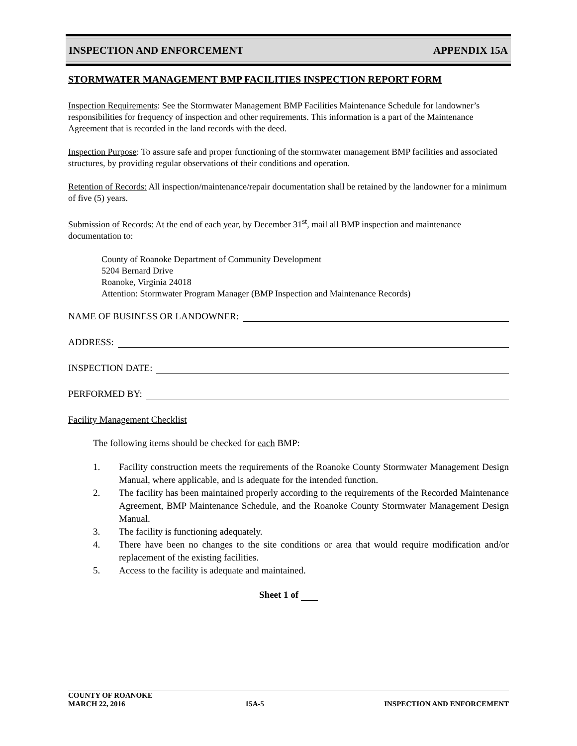INSPECTION AND ENFORCEMENT APPENDIX 15A
STORMWATER MANAGEMENT BMP FACILITIES INSPECTION REPORT FORM
Inspection Requirements: See the Stormwater Management BMP Facilities Maintenance Schedule for landowner’s responsibilities for frequency of inspection and other requirements. This information is a part of the Maintenance Agreement that is recorded in the land records with the deed.
Inspection Purpose: To assure safe and proper functioning of the stormwater management BMP facilities and associated structures, by providing regular observations of their conditions and operation.
Retention of Records: All inspection/maintenance/repair documentation shall be retained by the landowner for a minimum of five (5) years.
Submission of Records: At the end of each year, by December 31<sup>st</sup>, mail all BMP inspection and maintenance documentation to:
County of Roanoke Department of Community Development
5204 Bernard Drive
Roanoke, Virginia 24018
Attention: Stormwater Program Manager (BMP Inspection and Maintenance Records)
NAME OF BUSINESS OR LANDOWNER:
ADDRESS:
INSPECTION DATE:
PERFORMED BY:
Facility Management Checklist
The following items should be checked for each BMP:
1. Facility construction meets the requirements of the Roanoke County Stormwater Management Design Manual, where applicable, and is adequate for the intended function.
2. The facility has been maintained properly according to the requirements of the Recorded Maintenance Agreement, BMP Maintenance Schedule, and the Roanoke County Stormwater Management Design Manual.
3. The facility is functioning adequately.
4. There have been no changes to the site conditions or area that would require modification and/or replacement of the existing facilities.
5. Access to the facility is adequate and maintained.
Sheet 1 of
COUNTY OF ROANOKE
MARCH 22, 2016 15A-5 INSPECTION AND ENFORCEMENT